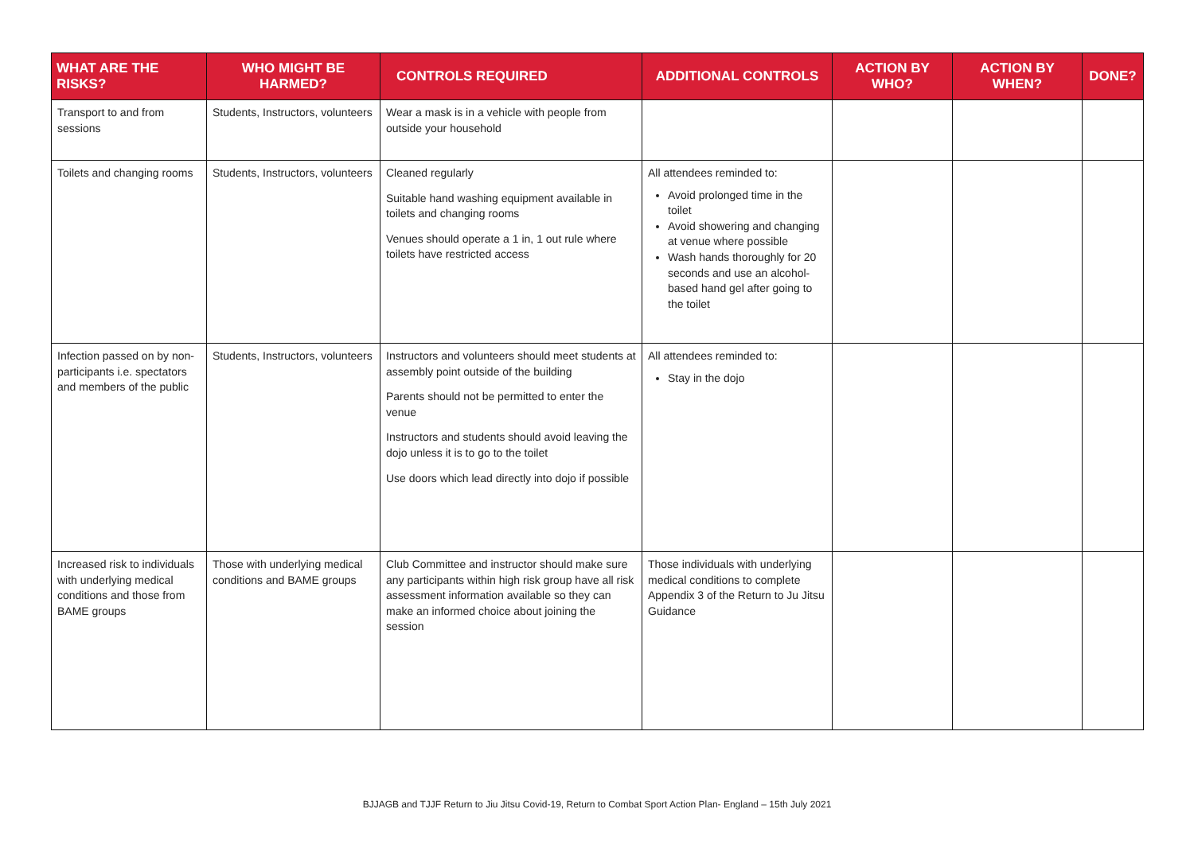| WHAT ARE THE RISKS? | WHO MIGHT BE HARMED? | CONTROLS REQUIRED | ADDITIONAL CONTROLS | ACTION BY WHO? | ACTION BY WHEN? | DONE? |
| --- | --- | --- | --- | --- | --- | --- |
| Transport to and from sessions | Students, Instructors, volunteers | Wear a mask is in a vehicle with people from outside your household | | | | |
| Toilets and changing rooms | Students, Instructors, volunteers | Cleaned regularly Suitable hand washing equipment available in toilets and changing rooms Venues should operate a 1 in, 1 out rule where toilets have restricted access | All attendees reminded to: Avoid prolonged time in the toilet Avoid showering and changing at venue where possible Wash hands thoroughly for 20 seconds and use an alcohol-based hand gel after going to the toilet | | | |
| Infection passed on by non-participants i.e. spectators and members of the public | Students, Instructors, volunteers | Instructors and volunteers should meet students at assembly point outside of the building Parents should not be permitted to enter the venue Instructors and students should avoid leaving the dojo unless it is to go to the toilet Use doors which lead directly into dojo if possible | All attendees reminded to: Stay in the dojo | | | |
| Increased risk to individuals with underlying medical conditions and those from BAME groups | Those with underlying medical conditions and BAME groups | Club Committee and instructor should make sure any participants within high risk group have all risk assessment information available so they can make an informed choice about joining the session | Those individuals with underlying medical conditions to complete Appendix 3 of the Return to Ju Jitsu Guidance | | | |
BJJAGB and TJJF Return to Jiu Jitsu Covid-19, Return to Combat Sport Action Plan- England – 15th July 2021